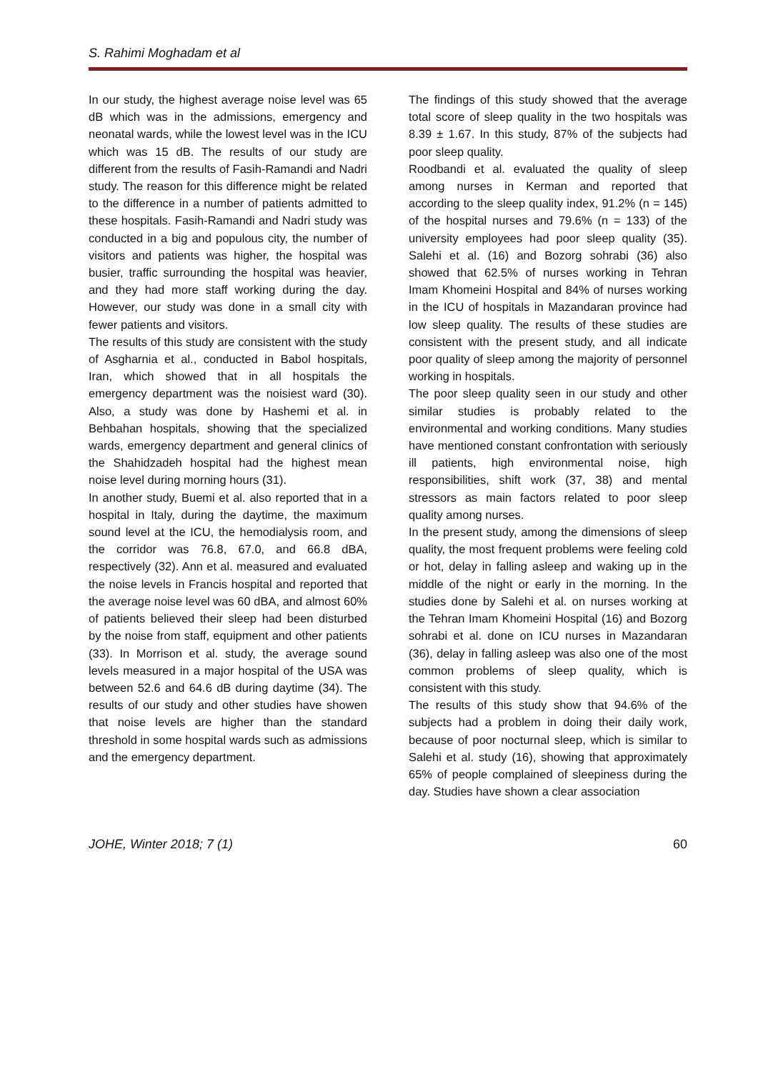S. Rahimi Moghadam et al
In our study, the highest average noise level was 65 dB which was in the admissions, emergency and neonatal wards, while the lowest level was in the ICU which was 15 dB. The results of our study are different from the results of Fasih-Ramandi and Nadri study. The reason for this difference might be related to the difference in a number of patients admitted to these hospitals. Fasih-Ramandi and Nadri study was conducted in a big and populous city, the number of visitors and patients was higher, the hospital was busier, traffic surrounding the hospital was heavier, and they had more staff working during the day. However, our study was done in a small city with fewer patients and visitors.
The results of this study are consistent with the study of Asgharnia et al., conducted in Babol hospitals, Iran, which showed that in all hospitals the emergency department was the noisiest ward (30). Also, a study was done by Hashemi et al. in Behbahan hospitals, showing that the specialized wards, emergency department and general clinics of the Shahidzadeh hospital had the highest mean noise level during morning hours (31).
In another study, Buemi et al. also reported that in a hospital in Italy, during the daytime, the maximum sound level at the ICU, the hemodialysis room, and the corridor was 76.8, 67.0, and 66.8 dBA, respectively (32). Ann et al. measured and evaluated the noise levels in Francis hospital and reported that the average noise level was 60 dBA, and almost 60% of patients believed their sleep had been disturbed by the noise from staff, equipment and other patients (33). In Morrison et al. study, the average sound levels measured in a major hospital of the USA was between 52.6 and 64.6 dB during daytime (34). The results of our study and other studies have showen that noise levels are higher than the standard threshold in some hospital wards such as admissions and the emergency department.
The findings of this study showed that the average total score of sleep quality in the two hospitals was 8.39 ± 1.67. In this study, 87% of the subjects had poor sleep quality.
Roodbandi et al. evaluated the quality of sleep among nurses in Kerman and reported that according to the sleep quality index, 91.2% (n = 145) of the hospital nurses and 79.6% (n = 133) of the university employees had poor sleep quality (35). Salehi et al. (16) and Bozorg sohrabi (36) also showed that 62.5% of nurses working in Tehran Imam Khomeini Hospital and 84% of nurses working in the ICU of hospitals in Mazandaran province had low sleep quality. The results of these studies are consistent with the present study, and all indicate poor quality of sleep among the majority of personnel working in hospitals.
The poor sleep quality seen in our study and other similar studies is probably related to the environmental and working conditions. Many studies have mentioned constant confrontation with seriously ill patients, high environmental noise, high responsibilities, shift work (37, 38) and mental stressors as main factors related to poor sleep quality among nurses.
In the present study, among the dimensions of sleep quality, the most frequent problems were feeling cold or hot, delay in falling asleep and waking up in the middle of the night or early in the morning. In the studies done by Salehi et al. on nurses working at the Tehran Imam Khomeini Hospital (16) and Bozorg sohrabi et al. done on ICU nurses in Mazandaran (36), delay in falling asleep was also one of the most common problems of sleep quality, which is consistent with this study.
The results of this study show that 94.6% of the subjects had a problem in doing their daily work, because of poor nocturnal sleep, which is similar to Salehi et al. study (16), showing that approximately 65% of people complained of sleepiness during the day. Studies have shown a clear association
JOHE, Winter 2018; 7 (1) 60